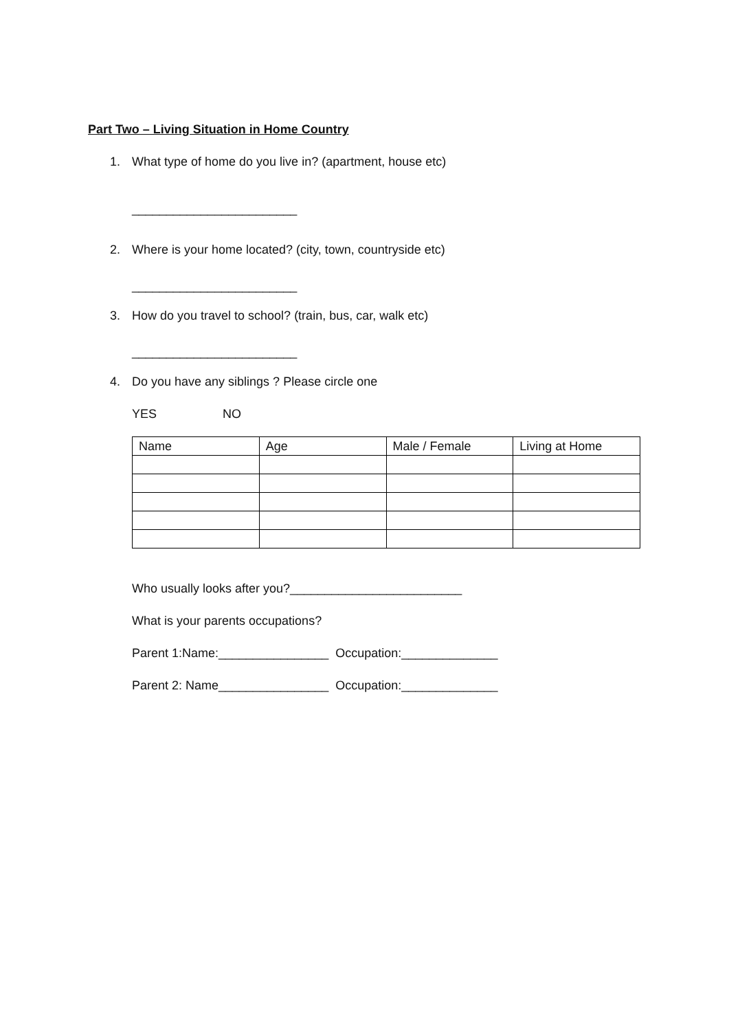Part Two – Living Situation in Home Country
1. What type of home do you live in? (apartment, house etc)
________________________
2. Where is your home located? (city, town, countryside etc)
________________________
3. How do you travel to school? (train, bus, car, walk etc)
________________________
4. Do you have any siblings ? Please circle one
YES NO
| Name | Age | Male / Female | Living at Home |
| --- | --- | --- | --- |
Who usually looks after you?_________________________
What is your parents occupations?
Parent 1:Name:________________ Occupation:______________
Parent 2: Name________________ Occupation:______________